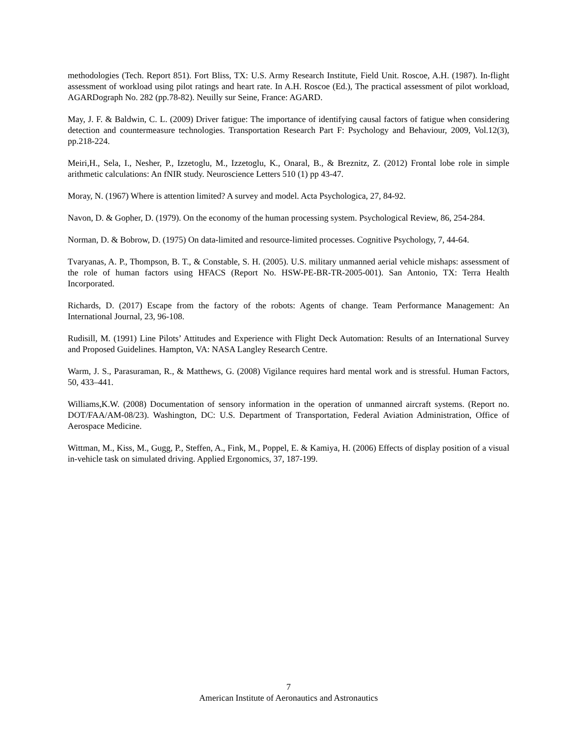methodologies (Tech. Report 851). Fort Bliss, TX: U.S. Army Research Institute, Field Unit. Roscoe, A.H. (1987). In-flight assessment of workload using pilot ratings and heart rate. In A.H. Roscoe (Ed.), The practical assessment of pilot workload, AGARDograph No. 282 (pp.78-82). Neuilly sur Seine, France: AGARD.
May, J. F. & Baldwin, C. L. (2009) Driver fatigue: The importance of identifying causal factors of fatigue when considering detection and countermeasure technologies. Transportation Research Part F: Psychology and Behaviour, 2009, Vol.12(3), pp.218-224.
Meiri,H., Sela, I., Nesher, P., Izzetoglu, M., Izzetoglu, K., Onaral, B., & Breznitz, Z. (2012) Frontal lobe role in simple arithmetic calculations: An fNIR study. Neuroscience Letters 510 (1) pp 43-47.
Moray, N. (1967) Where is attention limited? A survey and model. Acta Psychologica, 27, 84-92.
Navon, D. & Gopher, D. (1979). On the economy of the human processing system. Psychological Review, 86, 254-284.
Norman, D. & Bobrow, D. (1975) On data-limited and resource-limited processes. Cognitive Psychology, 7, 44-64.
Tvaryanas, A. P., Thompson, B. T., & Constable, S. H. (2005). U.S. military unmanned aerial vehicle mishaps: assessment of the role of human factors using HFACS (Report No. HSW-PE-BR-TR-2005-001). San Antonio, TX: Terra Health Incorporated.
Richards, D. (2017) Escape from the factory of the robots: Agents of change. Team Performance Management: An International Journal, 23, 96-108.
Rudisill, M. (1991) Line Pilots’ Attitudes and Experience with Flight Deck Automation: Results of an International Survey and Proposed Guidelines. Hampton, VA: NASA Langley Research Centre.
Warm, J. S., Parasuraman, R., & Matthews, G. (2008) Vigilance requires hard mental work and is stressful. Human Factors, 50, 433–441.
Williams,K.W. (2008) Documentation of sensory information in the operation of unmanned aircraft systems. (Report no. DOT/FAA/AM-08/23). Washington, DC: U.S. Department of Transportation, Federal Aviation Administration, Office of Aerospace Medicine.
Wittman, M., Kiss, M., Gugg, P., Steffen, A., Fink, M., Poppel, E. & Kamiya, H. (2006) Effects of display position of a visual in-vehicle task on simulated driving. Applied Ergonomics, 37, 187-199.
7
American Institute of Aeronautics and Astronautics